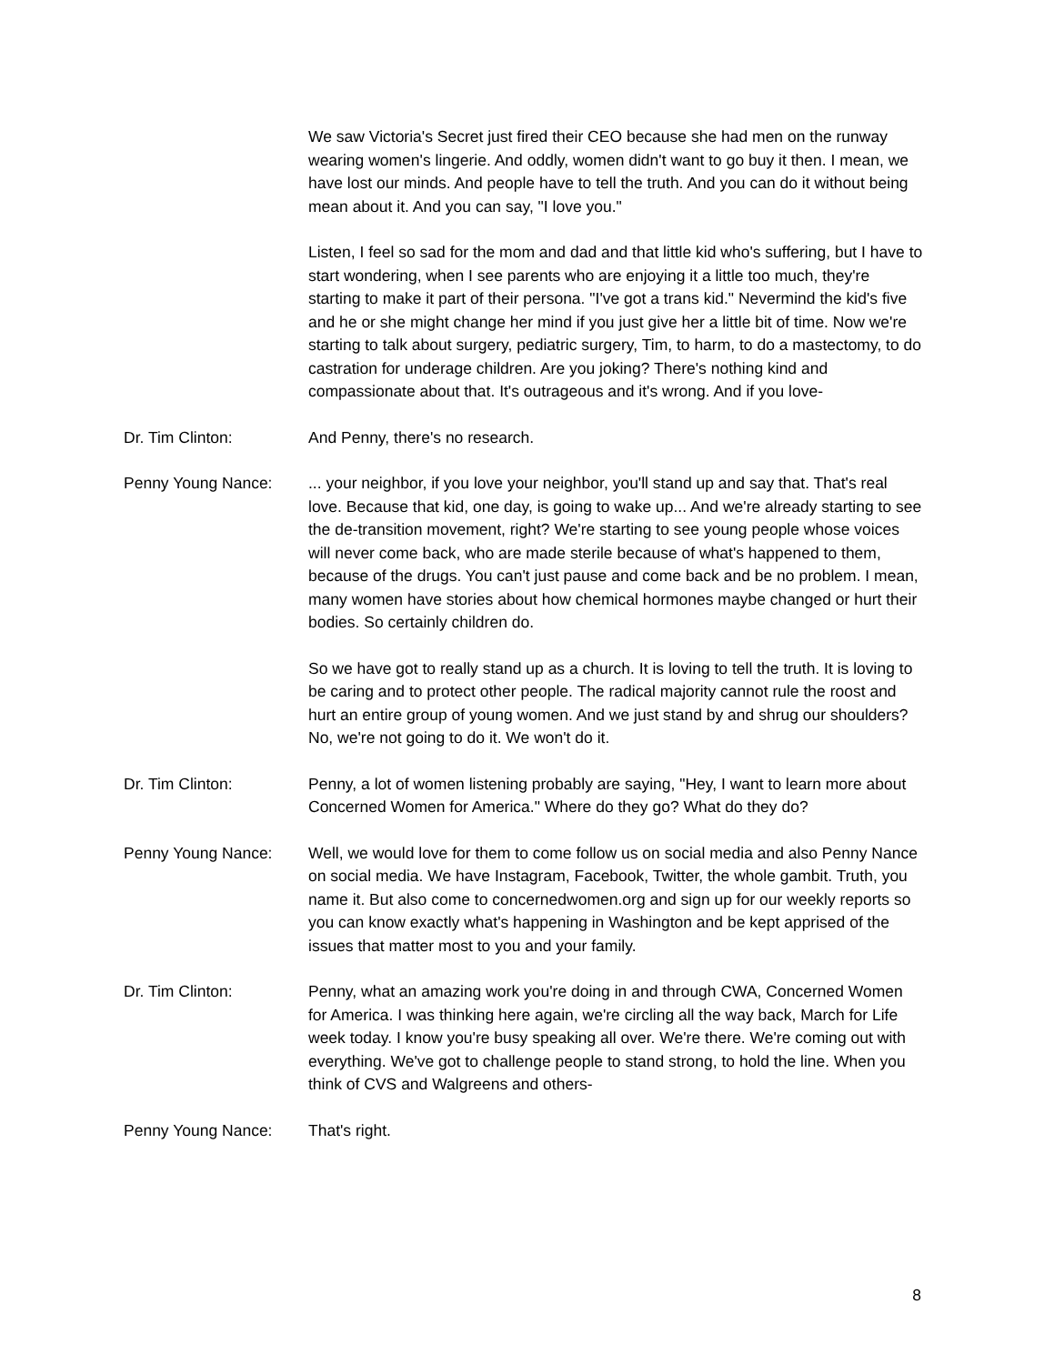We saw Victoria's Secret just fired their CEO because she had men on the runway wearing women's lingerie. And oddly, women didn't want to go buy it then. I mean, we have lost our minds. And people have to tell the truth. And you can do it without being mean about it. And you can say, "I love you."
Listen, I feel so sad for the mom and dad and that little kid who's suffering, but I have to start wondering, when I see parents who are enjoying it a little too much, they're starting to make it part of their persona. "I've got a trans kid." Nevermind the kid's five and he or she might change her mind if you just give her a little bit of time. Now we're starting to talk about surgery, pediatric surgery, Tim, to harm, to do a mastectomy, to do castration for underage children. Are you joking? There's nothing kind and compassionate about that. It's outrageous and it's wrong. And if you love-
Dr. Tim Clinton: And Penny, there's no research.
Penny Young Nance: ... your neighbor, if you love your neighbor, you'll stand up and say that. That's real love. Because that kid, one day, is going to wake up... And we're already starting to see the de-transition movement, right? We're starting to see young people whose voices will never come back, who are made sterile because of what's happened to them, because of the drugs. You can't just pause and come back and be no problem. I mean, many women have stories about how chemical hormones maybe changed or hurt their bodies. So certainly children do.
So we have got to really stand up as a church. It is loving to tell the truth. It is loving to be caring and to protect other people. The radical majority cannot rule the roost and hurt an entire group of young women. And we just stand by and shrug our shoulders? No, we're not going to do it. We won't do it.
Dr. Tim Clinton: Penny, a lot of women listening probably are saying, "Hey, I want to learn more about Concerned Women for America." Where do they go? What do they do?
Penny Young Nance: Well, we would love for them to come follow us on social media and also Penny Nance on social media. We have Instagram, Facebook, Twitter, the whole gambit. Truth, you name it. But also come to concernedwomen.org and sign up for our weekly reports so you can know exactly what's happening in Washington and be kept apprised of the issues that matter most to you and your family.
Dr. Tim Clinton: Penny, what an amazing work you're doing in and through CWA, Concerned Women for America. I was thinking here again, we're circling all the way back, March for Life week today. I know you're busy speaking all over. We're there. We're coming out with everything. We've got to challenge people to stand strong, to hold the line. When you think of CVS and Walgreens and others-
Penny Young Nance: That's right.
8